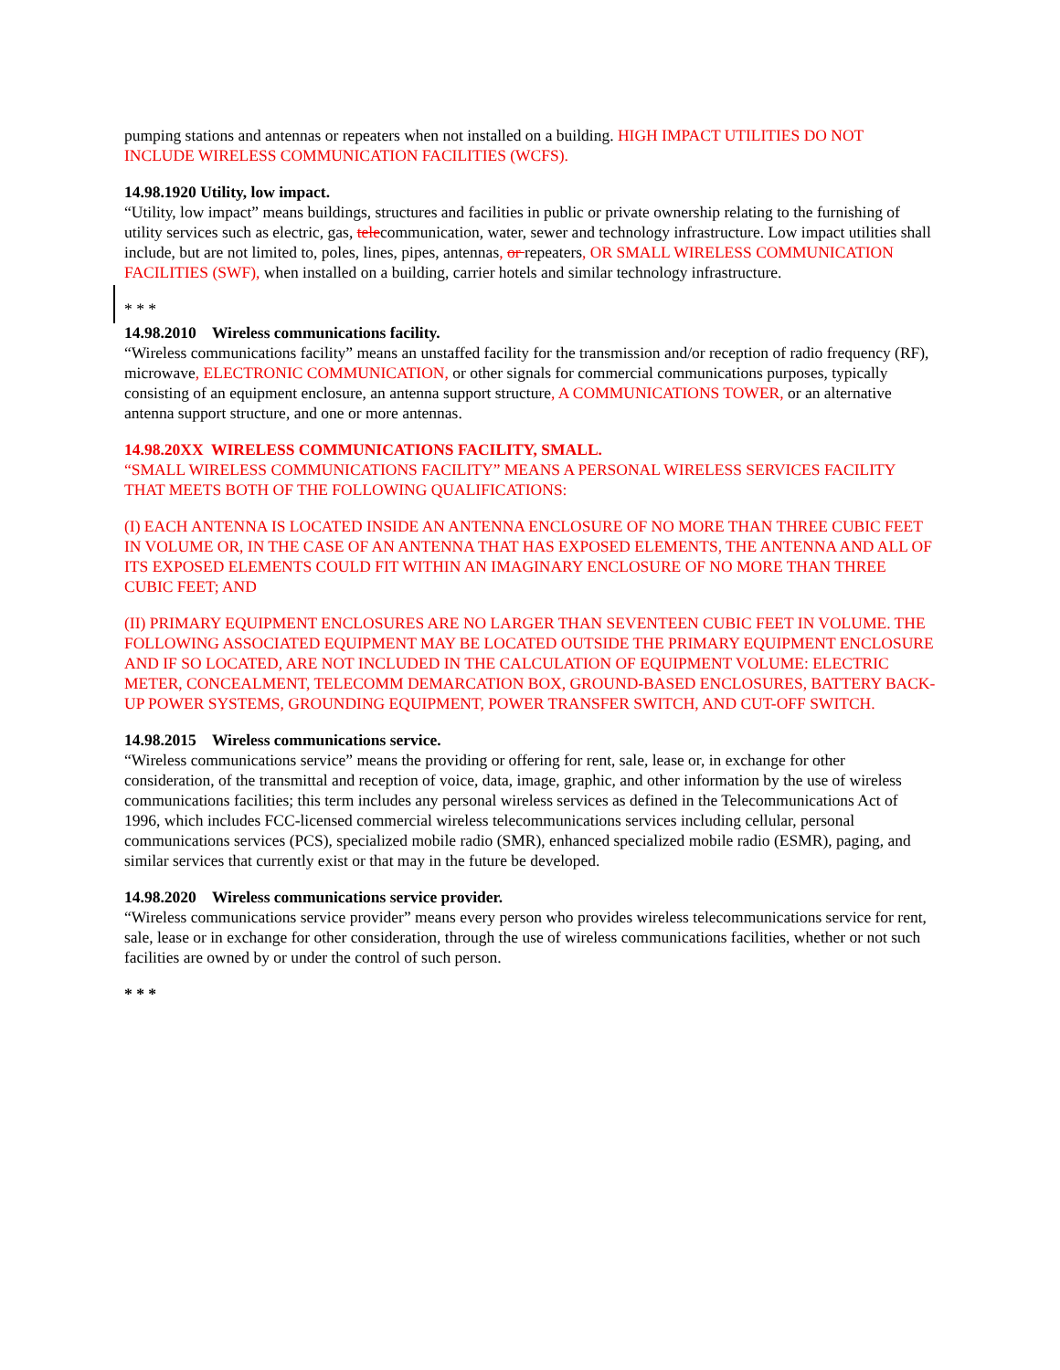pumping stations and antennas or repeaters when not installed on a building. HIGH IMPACT UTILITIES DO NOT INCLUDE WIRELESS COMMUNICATION FACILITIES (WCFS).
14.98.1920 Utility, low impact.
“Utility, low impact” means buildings, structures and facilities in public or private ownership relating to the furnishing of utility services such as electric, gas, telecommunication, water, sewer and technology infrastructure. Low impact utilities shall include, but are not limited to, poles, lines, pipes, antennas, or repeaters, OR SMALL WIRELESS COMMUNICATION FACILITIES (SWF), when installed on a building, carrier hotels and similar technology infrastructure.
* * *
14.98.2010 Wireless communications facility.
“Wireless communications facility” means an unstaffed facility for the transmission and/or reception of radio frequency (RF), microwave, ELECTRONIC COMMUNICATION, or other signals for commercial communications purposes, typically consisting of an equipment enclosure, an antenna support structure, A COMMUNICATIONS TOWER, or an alternative antenna support structure, and one or more antennas.
14.98.20XX WIRELESS COMMUNICATIONS FACILITY, SMALL.
“SMALL WIRELESS COMMUNICATIONS FACILITY” MEANS A PERSONAL WIRELESS SERVICES FACILITY THAT MEETS BOTH OF THE FOLLOWING QUALIFICATIONS:
(I) EACH ANTENNA IS LOCATED INSIDE AN ANTENNA ENCLOSURE OF NO MORE THAN THREE CUBIC FEET IN VOLUME OR, IN THE CASE OF AN ANTENNA THAT HAS EXPOSED ELEMENTS, THE ANTENNA AND ALL OF ITS EXPOSED ELEMENTS COULD FIT WITHIN AN IMAGINARY ENCLOSURE OF NO MORE THAN THREE CUBIC FEET; AND
(II) PRIMARY EQUIPMENT ENCLOSURES ARE NO LARGER THAN SEVENTEEN CUBIC FEET IN VOLUME. THE FOLLOWING ASSOCIATED EQUIPMENT MAY BE LOCATED OUTSIDE THE PRIMARY EQUIPMENT ENCLOSURE AND IF SO LOCATED, ARE NOT INCLUDED IN THE CALCULATION OF EQUIPMENT VOLUME: ELECTRIC METER, CONCEALMENT, TELECOMM DEMARCATION BOX, GROUND-BASED ENCLOSURES, BATTERY BACK-UP POWER SYSTEMS, GROUNDING EQUIPMENT, POWER TRANSFER SWITCH, AND CUT-OFF SWITCH.
14.98.2015 Wireless communications service.
“Wireless communications service” means the providing or offering for rent, sale, lease or, in exchange for other consideration, of the transmittal and reception of voice, data, image, graphic, and other information by the use of wireless communications facilities; this term includes any personal wireless services as defined in the Telecommunications Act of 1996, which includes FCC-licensed commercial wireless telecommunications services including cellular, personal communications services (PCS), specialized mobile radio (SMR), enhanced specialized mobile radio (ESMR), paging, and similar services that currently exist or that may in the future be developed.
14.98.2020 Wireless communications service provider.
“Wireless communications service provider” means every person who provides wireless telecommunications service for rent, sale, lease or in exchange for other consideration, through the use of wireless communications facilities, whether or not such facilities are owned by or under the control of such person.
* * *